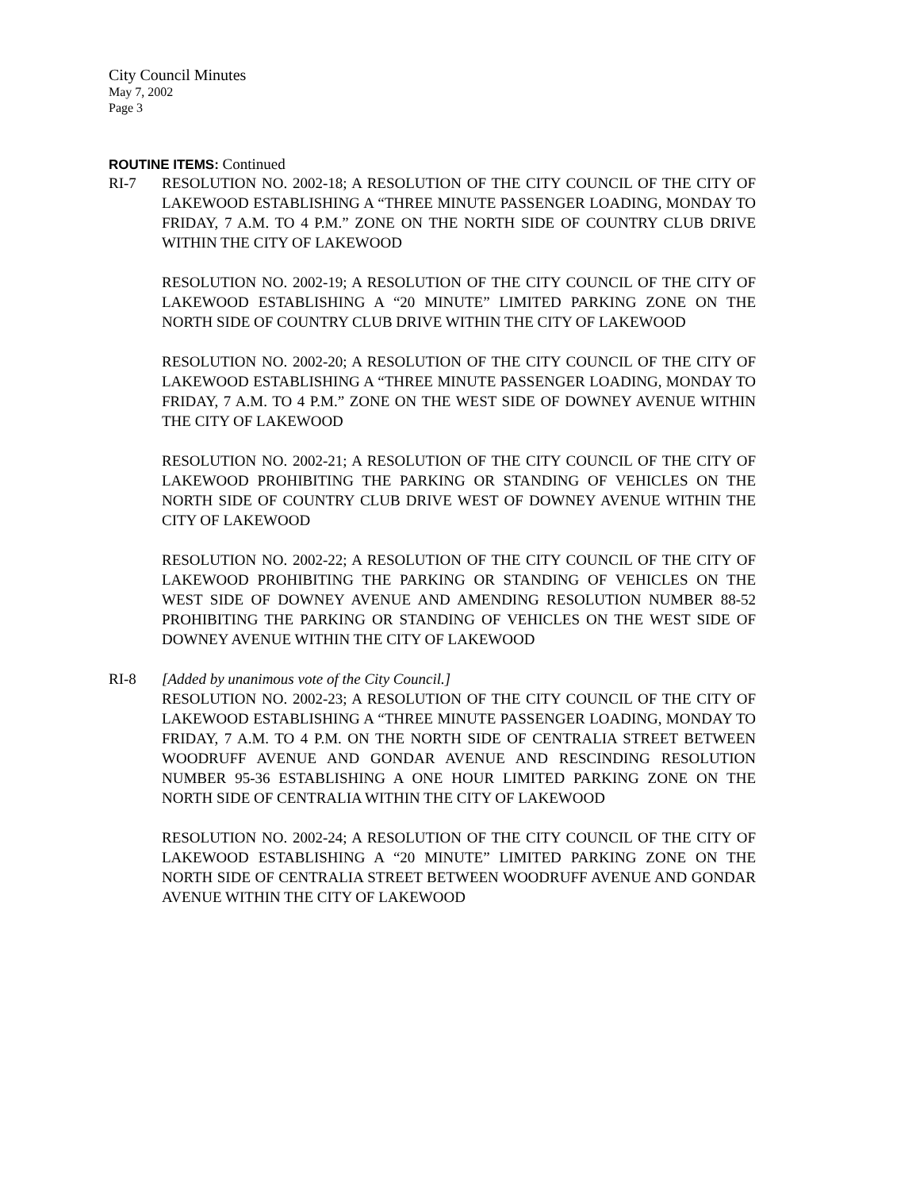City Council Minutes
May 7, 2002
Page 3
ROUTINE ITEMS: Continued
RI-7 RESOLUTION NO. 2002-18; A RESOLUTION OF THE CITY COUNCIL OF THE CITY OF LAKEWOOD ESTABLISHING A “THREE MINUTE PASSENGER LOADING, MONDAY TO FRIDAY, 7 A.M. TO 4 P.M.” ZONE ON THE NORTH SIDE OF COUNTRY CLUB DRIVE WITHIN THE CITY OF LAKEWOOD
RESOLUTION NO. 2002-19; A RESOLUTION OF THE CITY COUNCIL OF THE CITY OF LAKEWOOD ESTABLISHING A “20 MINUTE” LIMITED PARKING ZONE ON THE NORTH SIDE OF COUNTRY CLUB DRIVE WITHIN THE CITY OF LAKEWOOD
RESOLUTION NO. 2002-20; A RESOLUTION OF THE CITY COUNCIL OF THE CITY OF LAKEWOOD ESTABLISHING A “THREE MINUTE PASSENGER LOADING, MONDAY TO FRIDAY, 7 A.M. TO 4 P.M.” ZONE ON THE WEST SIDE OF DOWNEY AVENUE WITHIN THE CITY OF LAKEWOOD
RESOLUTION NO. 2002-21; A RESOLUTION OF THE CITY COUNCIL OF THE CITY OF LAKEWOOD PROHIBITING THE PARKING OR STANDING OF VEHICLES ON THE NORTH SIDE OF COUNTRY CLUB DRIVE WEST OF DOWNEY AVENUE WITHIN THE CITY OF LAKEWOOD
RESOLUTION NO. 2002-22; A RESOLUTION OF THE CITY COUNCIL OF THE CITY OF LAKEWOOD PROHIBITING THE PARKING OR STANDING OF VEHICLES ON THE WEST SIDE OF DOWNEY AVENUE AND AMENDING RESOLUTION NUMBER 88-52 PROHIBITING THE PARKING OR STANDING OF VEHICLES ON THE WEST SIDE OF DOWNEY AVENUE WITHIN THE CITY OF LAKEWOOD
RI-8 [Added by unanimous vote of the City Council.]
RESOLUTION NO. 2002-23; A RESOLUTION OF THE CITY COUNCIL OF THE CITY OF LAKEWOOD ESTABLISHING A “THREE MINUTE PASSENGER LOADING, MONDAY TO FRIDAY, 7 A.M. TO 4 P.M. ON THE NORTH SIDE OF CENTRALIA STREET BETWEEN WOODRUFF AVENUE AND GONDAR AVENUE AND RESCINDING RESOLUTION NUMBER 95-36 ESTABLISHING A ONE HOUR LIMITED PARKING ZONE ON THE NORTH SIDE OF CENTRALIA WITHIN THE CITY OF LAKEWOOD
RESOLUTION NO. 2002-24; A RESOLUTION OF THE CITY COUNCIL OF THE CITY OF LAKEWOOD ESTABLISHING A “20 MINUTE” LIMITED PARKING ZONE ON THE NORTH SIDE OF CENTRALIA STREET BETWEEN WOODRUFF AVENUE AND GONDAR AVENUE WITHIN THE CITY OF LAKEWOOD